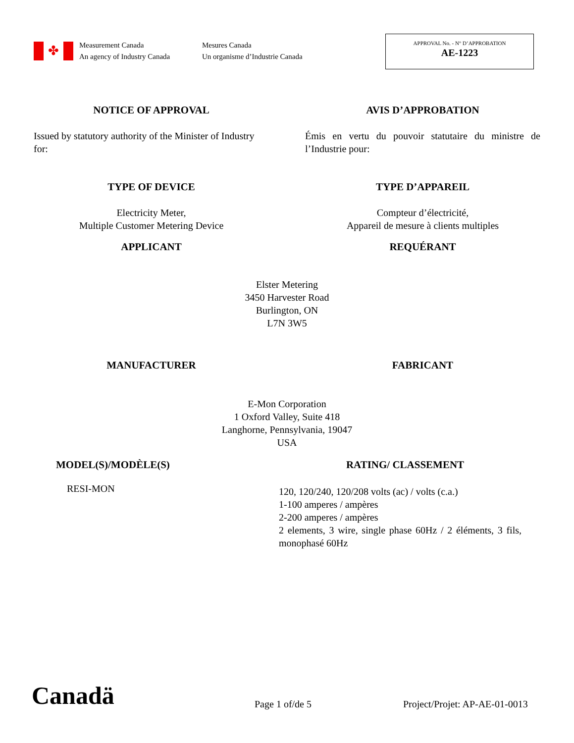✤
Measurement Canada
An agency of Industry Canada
Mesures Canada
Un organisme d’Industrie Canada
APPROVAL No. - N° D’APPROBATION
AE-1223
NOTICE OF APPROVAL AVIS D’APPROBATION
Issued by statutory authority of the Minister of Industry for:
Émis en vertu du pouvoir statutaire du ministre de l’Industrie pour:
TYPE OF DEVICE TYPE D’APPAREIL
Electricity Meter,
Multiple Customer Metering Device
Compteur d’électricité,
Appareil de mesure à clients multiples
APPLICANT REQUÉRANT
Elster Metering
3450 Harvester Road
Burlington, ON
L7N 3W5
MANUFACTURER FABRICANT
E-Mon Corporation
1 Oxford Valley, Suite 418
Langhorne, Pennsylvania, 19047
USA
MODEL(S)/MODÈLE(S)
RESI-MON
RATING/ CLASSEMENT
120, 120/240, 120/208 volts (ac) / volts (c.a.)
1-100 amperes / ampères
2-200 amperes / ampères
2 elements, 3 wire, single phase 60Hz / 2 éléments, 3 fils, monophasé 60Hz
Canadä
Page 1 of/de 5
Project/Projet: AP-AE-01-0013